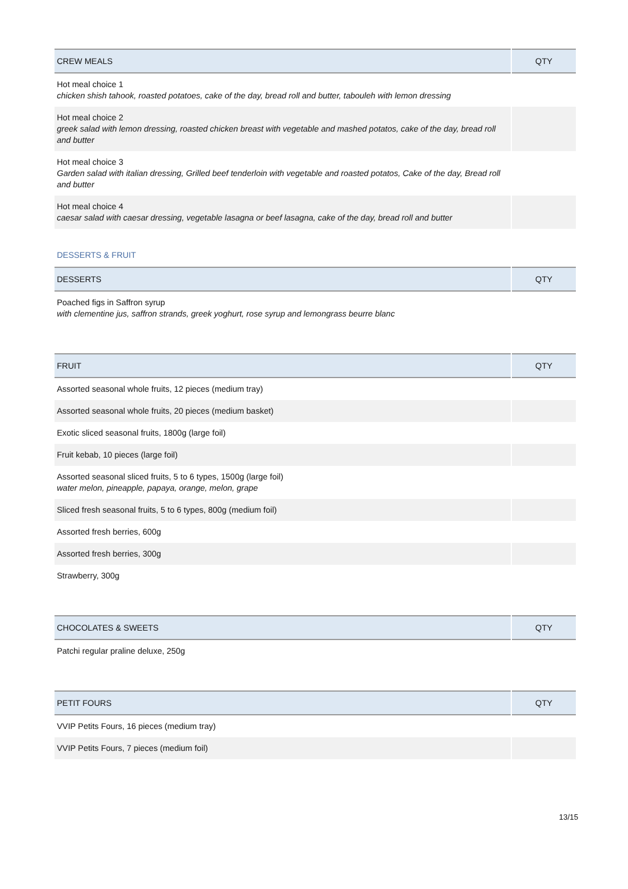| CREW MEALS | QTY |
| --- | --- |
| Hot meal choice 1 chicken shish tahook, roasted potatoes, cake of the day, bread roll and butter, tabouleh with lemon dressing | |
| Hot meal choice 2 greek salad with lemon dressing, roasted chicken breast with vegetable and mashed potatos, cake of the day, bread roll and butter | |
| Hot meal choice 3 Garden salad with italian dressing, Grilled beef tenderloin with vegetable and roasted potatos, Cake of the day, Bread roll and butter | |
| Hot meal choice 4 caesar salad with caesar dressing, vegetable lasagna or beef lasagna, cake of the day, bread roll and butter | |
DESSERTS & FRUIT
| DESSERTS | QTY |
| --- | --- |
| Poached figs in Saffron syrup with clementine jus, saffron strands, greek yoghurt, rose syrup and lemongrass beurre blanc | |
| FRUIT | QTY |
| --- | --- |
| Assorted seasonal whole fruits, 12 pieces (medium tray) | |
| Assorted seasonal whole fruits, 20 pieces (medium basket) | |
| Exotic sliced seasonal fruits, 1800g (large foil) | |
| Fruit kebab, 10 pieces (large foil) | |
| Assorted seasonal sliced fruits, 5 to 6 types, 1500g (large foil) water melon, pineapple, papaya, orange, melon, grape | |
| Sliced fresh seasonal fruits, 5 to 6 types, 800g (medium foil) | |
| Assorted fresh berries, 600g | |
| Assorted fresh berries, 300g | |
| Strawberry, 300g | |
| CHOCOLATES & SWEETS | QTY |
| --- | --- |
| Patchi regular praline deluxe, 250g | |
| PETIT FOURS | QTY |
| --- | --- |
| VVIP Petits Fours, 16 pieces (medium tray) | |
| VVIP Petits Fours, 7 pieces (medium foil) | |
13/15